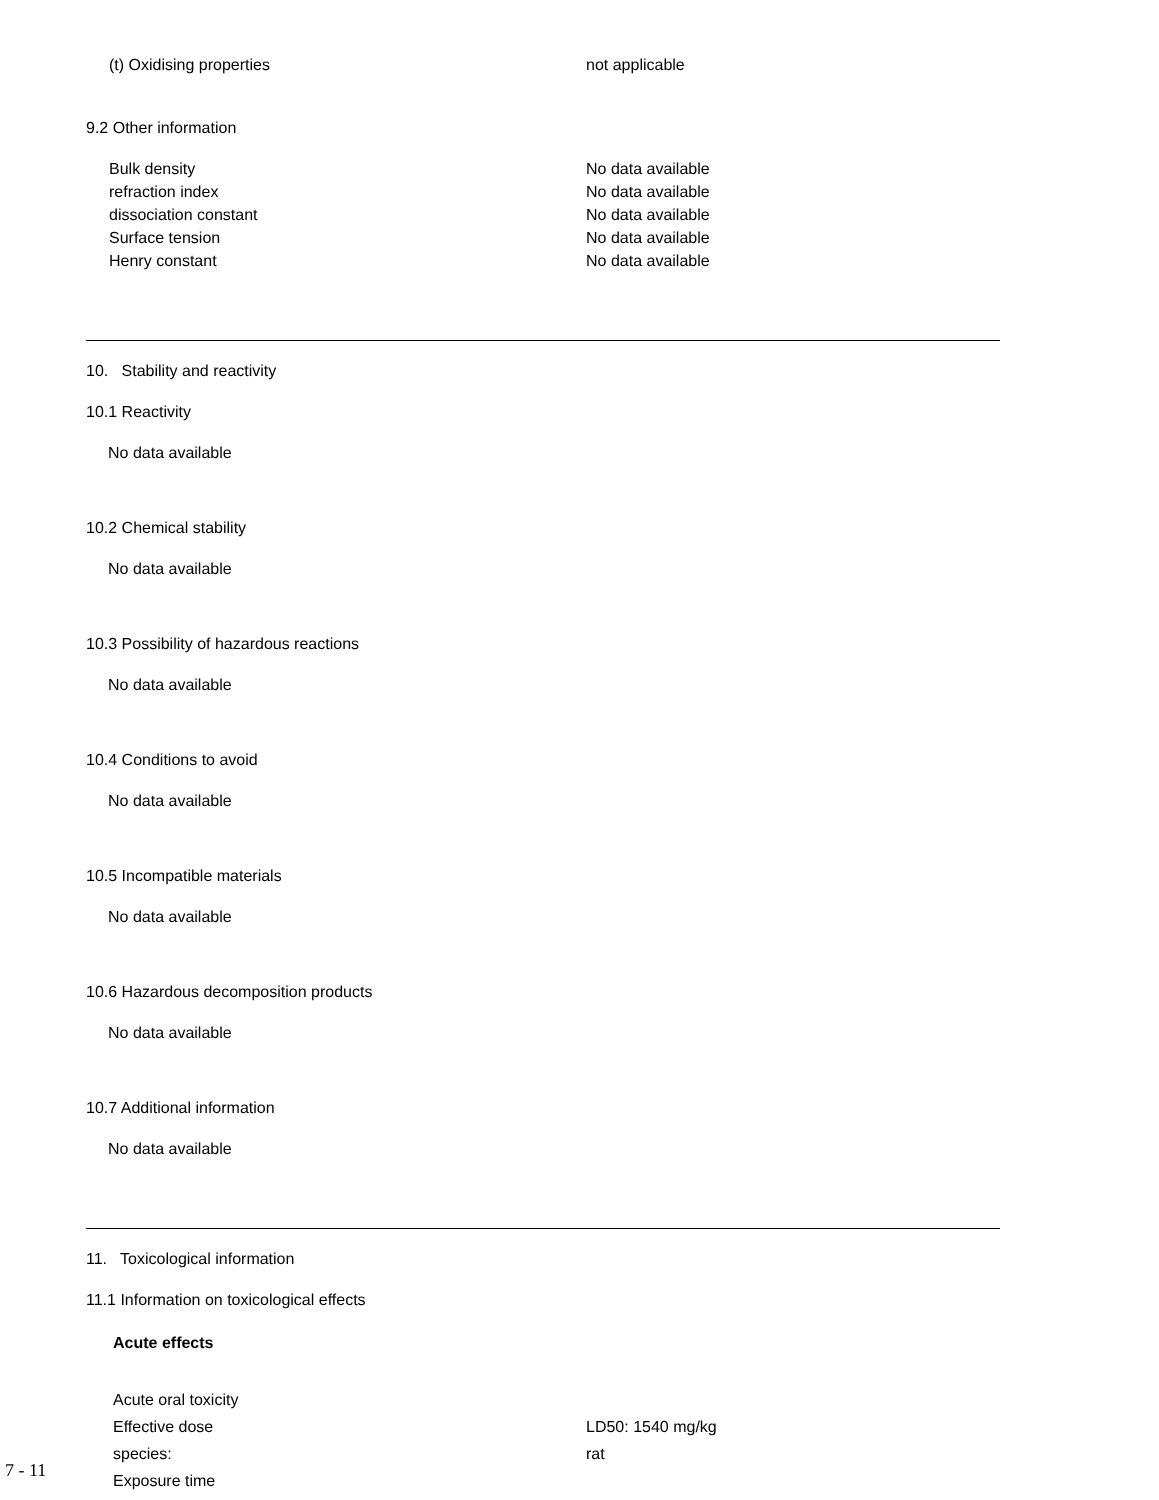(t) Oxidising properties not applicable
9.2 Other information
Bulk density No data available
refraction index No data available
dissociation constant No data available
Surface tension No data available
Henry constant No data available
10. Stability and reactivity
10.1 Reactivity
No data available
10.2 Chemical stability
No data available
10.3 Possibility of hazardous reactions
No data available
10.4 Conditions to avoid
No data available
10.5 Incompatible materials
No data available
10.6 Hazardous decomposition products
No data available
10.7 Additional information
No data available
11. Toxicological information
11.1 Information on toxicological effects
Acute effects
Acute oral toxicity
Effective dose LD50: 1540 mg/kg
species: rat
Exposure time
7 - 11